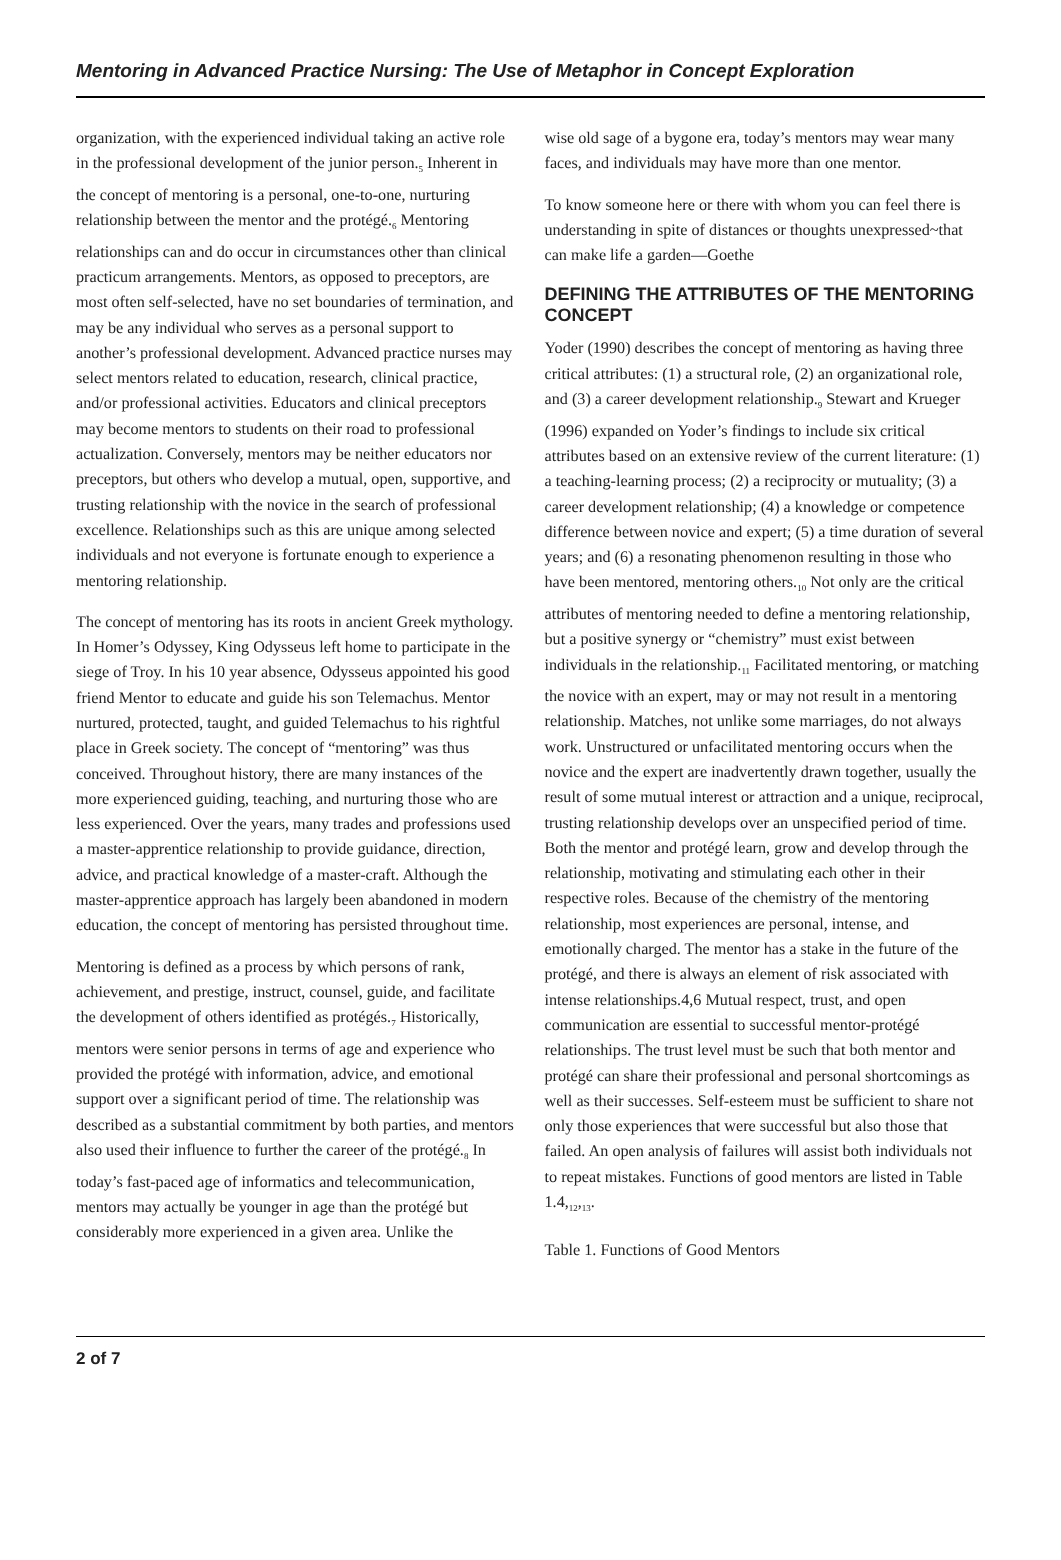Mentoring in Advanced Practice Nursing: The Use of Metaphor in Concept Exploration
organization, with the experienced individual taking an active role in the professional development of the junior person.<sub>5</sub> Inherent in the concept of mentoring is a personal, one-to-one, nurturing relationship between the mentor and the protégé.<sub>6</sub> Mentoring relationships can and do occur in circumstances other than clinical practicum arrangements. Mentors, as opposed to preceptors, are most often self-selected, have no set boundaries of termination, and may be any individual who serves as a personal support to another’s professional development. Advanced practice nurses may select mentors related to education, research, clinical practice, and/or professional activities. Educators and clinical preceptors may become mentors to students on their road to professional actualization. Conversely, mentors may be neither educators nor preceptors, but others who develop a mutual, open, supportive, and trusting relationship with the novice in the search of professional excellence. Relationships such as this are unique among selected individuals and not everyone is fortunate enough to experience a mentoring relationship.
The concept of mentoring has its roots in ancient Greek mythology. In Homer’s Odyssey, King Odysseus left home to participate in the siege of Troy. In his 10 year absence, Odysseus appointed his good friend Mentor to educate and guide his son Telemachus. Mentor nurtured, protected, taught, and guided Telemachus to his rightful place in Greek society. The concept of “mentoring” was thus conceived. Throughout history, there are many instances of the more experienced guiding, teaching, and nurturing those who are less experienced. Over the years, many trades and professions used a master-apprentice relationship to provide guidance, direction, advice, and practical knowledge of a master-craft. Although the master-apprentice approach has largely been abandoned in modern education, the concept of mentoring has persisted throughout time.
Mentoring is defined as a process by which persons of rank, achievement, and prestige, instruct, counsel, guide, and facilitate the development of others identified as protégés.<sub>7</sub> Historically, mentors were senior persons in terms of age and experience who provided the protégé with information, advice, and emotional support over a significant period of time. The relationship was described as a substantial commitment by both parties, and mentors also used their influence to further the career of the protégé.<sub>8</sub> In today’s fast-paced age of informatics and telecommunication, mentors may actually be younger in age than the protégé but considerably more experienced in a given area. Unlike the
wise old sage of a bygone era, today’s mentors may wear many faces, and individuals may have more than one mentor.
To know someone here or there with whom you can feel there is understanding in spite of distances or thoughts unexpressed~that can make life a garden—Goethe
DEFINING THE ATTRIBUTES OF THE MENTORING CONCEPT
Yoder (1990) describes the concept of mentoring as having three critical attributes: (1) a structural role, (2) an organizational role, and (3) a career development relationship.<sub>9</sub> Stewart and Krueger (1996) expanded on Yoder’s findings to include six critical attributes based on an extensive review of the current literature: (1) a teaching-learning process; (2) a reciprocity or mutuality; (3) a career development relationship; (4) a knowledge or competence difference between novice and expert; (5) a time duration of several years; and (6) a resonating phenomenon resulting in those who have been mentored, mentoring others.<sub>10</sub> Not only are the critical attributes of mentoring needed to define a mentoring relationship, but a positive synergy or “chemistry” must exist between individuals in the relationship.<sub>11</sub> Facilitated mentoring, or matching the novice with an expert, may or may not result in a mentoring relationship. Matches, not unlike some marriages, do not always work. Unstructured or unfacilitated mentoring occurs when the novice and the expert are inadvertently drawn together, usually the result of some mutual interest or attraction and a unique, reciprocal, trusting relationship develops over an unspecified period of time. Both the mentor and protégé learn, grow and develop through the relationship, motivating and stimulating each other in their respective roles. Because of the chemistry of the mentoring relationship, most experiences are personal, intense, and emotionally charged. The mentor has a stake in the future of the protégé, and there is always an element of risk associated with intense relationships.4,6 Mutual respect, trust, and open communication are essential to successful mentor-protégé relationships. The trust level must be such that both mentor and protégé can share their professional and personal shortcomings as well as their successes. Self-esteem must be sufficient to share not only those experiences that were successful but also those that failed. An open analysis of failures will assist both individuals not to repeat mistakes. Functions of good mentors are listed in Table 1.4,<sub>12</sub>,<sub>13</sub>.
Table 1. Functions of Good Mentors
2 of 7